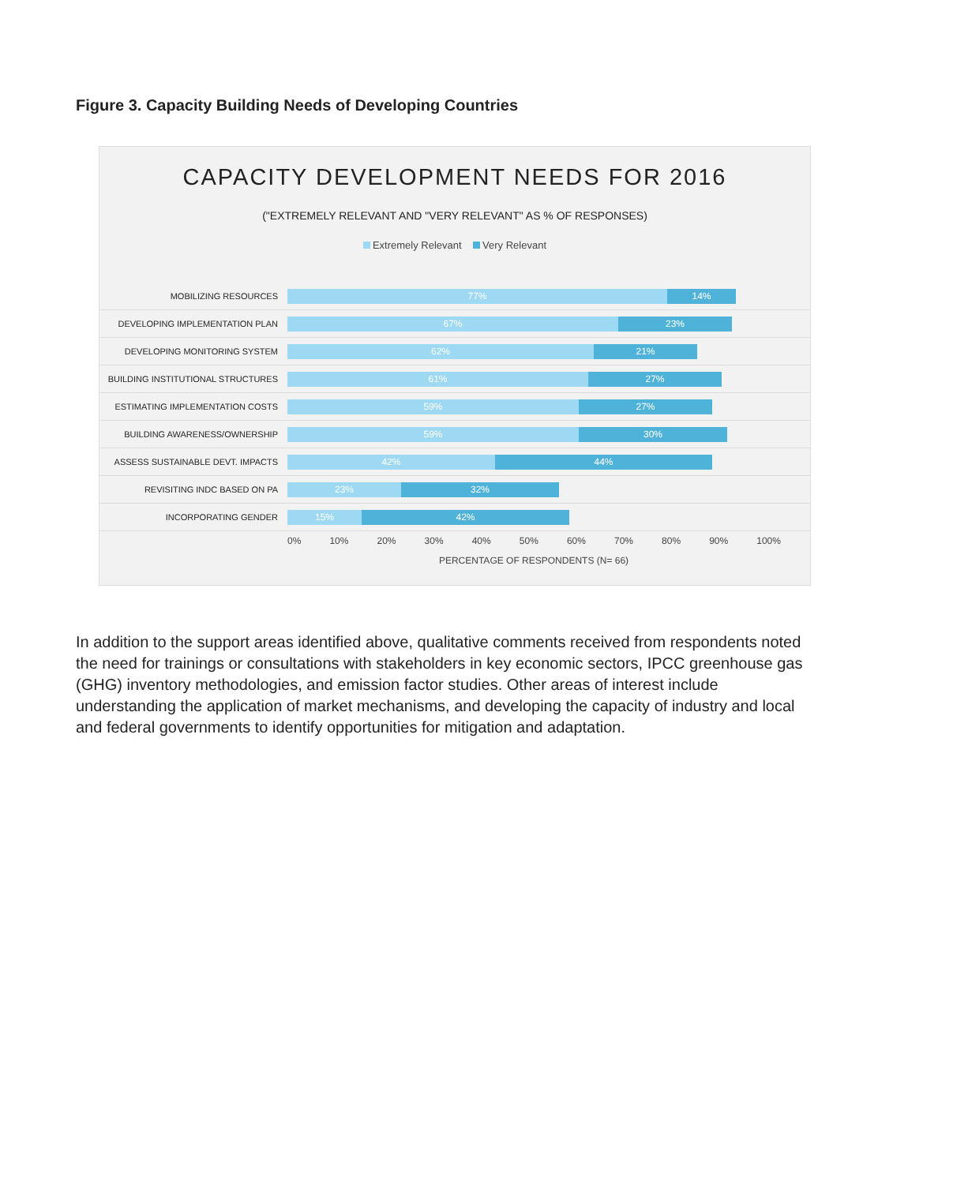Figure 3. Capacity Building Needs of Developing Countries
CAPACITY DEVELOPMENT NEEDS FOR 2016
("EXTREMELY RELEVANT AND "VERY RELEVANT" AS % OF RESPONSES)
Extremely Relevant Very Relevant
MOBILIZING RESOURCES
77% 14%
DEVELOPING IMPLEMENTATION PLAN
67% 23%
DEVELOPING MONITORING SYSTEM
62% 21%
BUILDING INSTITUTIONAL STRUCTURES
61% 27%
ESTIMATING IMPLEMENTATION COSTS
59% 27%
BUILDING AWARENESS/OWNERSHIP
59% 30%
ASSESS SUSTAINABLE DEVT. IMPACTS
42% 44%
REVISITING INDC BASED ON PA
23% 32%
INCORPORATING GENDER
15% 42%
0% 10% 20% 30% 40% 50% 60% 70% 80% 90% 100%
PERCENTAGE OF RESPONDENTS (N= 66)
In addition to the support areas identified above, qualitative comments received from respondents noted the need for trainings or consultations with stakeholders in key economic sectors, IPCC greenhouse gas (GHG) inventory methodologies, and emission factor studies. Other areas of interest include understanding the application of market mechanisms, and developing the capacity of industry and local and federal governments to identify opportunities for mitigation and adaptation.